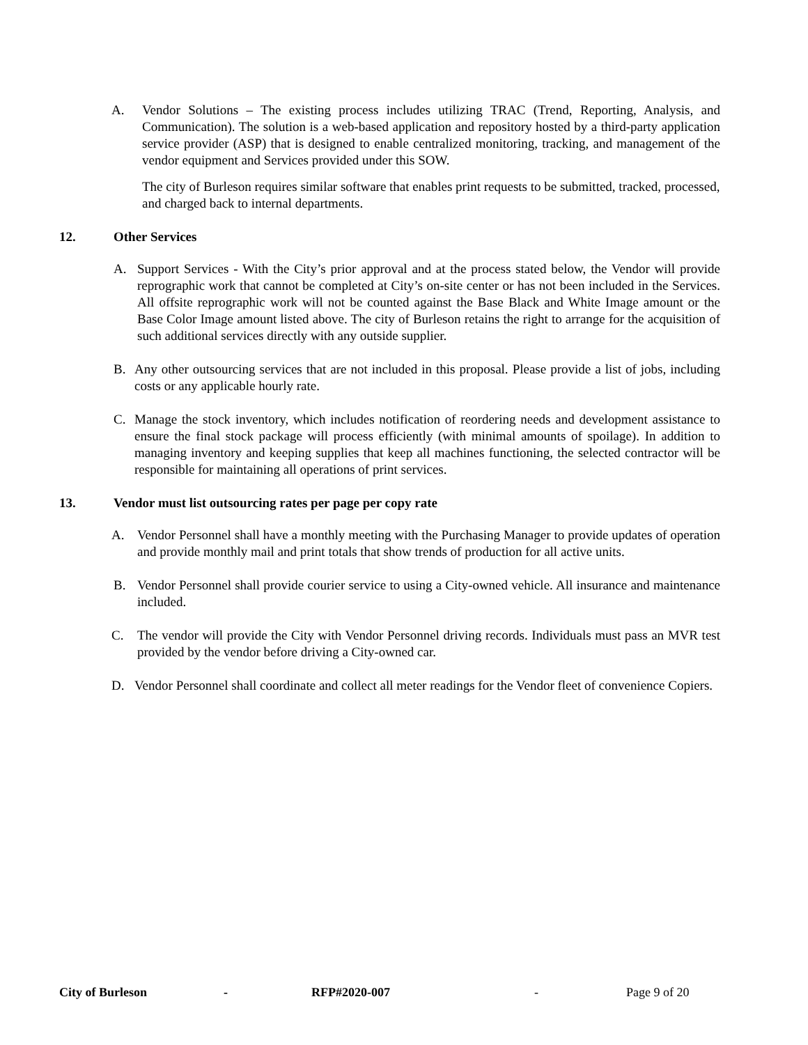A. Vendor Solutions – The existing process includes utilizing TRAC (Trend, Reporting, Analysis, and Communication). The solution is a web-based application and repository hosted by a third-party application service provider (ASP) that is designed to enable centralized monitoring, tracking, and management of the vendor equipment and Services provided under this SOW.
The city of Burleson requires similar software that enables print requests to be submitted, tracked, processed, and charged back to internal departments.
12. Other Services
A. Support Services - With the City’s prior approval and at the process stated below, the Vendor will provide reprographic work that cannot be completed at City’s on-site center or has not been included in the Services. All offsite reprographic work will not be counted against the Base Black and White Image amount or the Base Color Image amount listed above. The city of Burleson retains the right to arrange for the acquisition of such additional services directly with any outside supplier.
B. Any other outsourcing services that are not included in this proposal. Please provide a list of jobs, including costs or any applicable hourly rate.
C. Manage the stock inventory, which includes notification of reordering needs and development assistance to ensure the final stock package will process efficiently (with minimal amounts of spoilage). In addition to managing inventory and keeping supplies that keep all machines functioning, the selected contractor will be responsible for maintaining all operations of print services.
13. Vendor must list outsourcing rates per page per copy rate
A. Vendor Personnel shall have a monthly meeting with the Purchasing Manager to provide updates of operation and provide monthly mail and print totals that show trends of production for all active units.
B. Vendor Personnel shall provide courier service to using a City-owned vehicle. All insurance and maintenance included.
C. The vendor will provide the City with Vendor Personnel driving records. Individuals must pass an MVR test provided by the vendor before driving a City-owned car.
D. Vendor Personnel shall coordinate and collect all meter readings for the Vendor fleet of convenience Copiers.
City of Burleson - RFP#2020-007 - Page 9 of 20